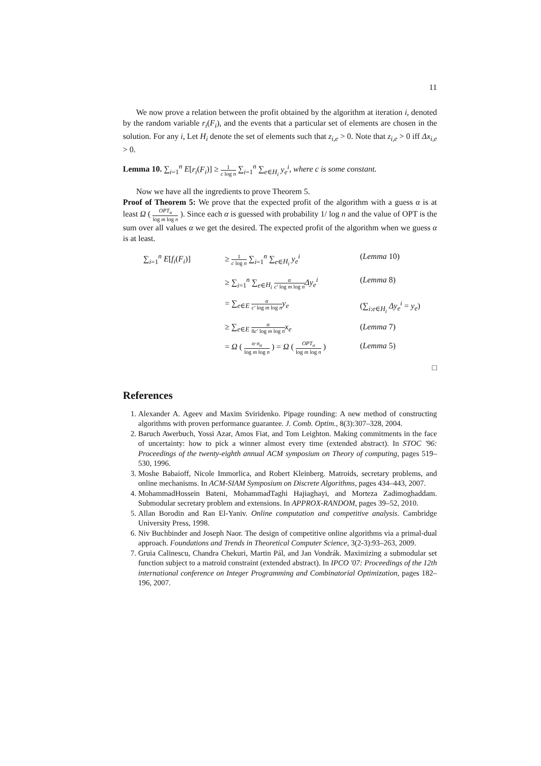11
We now prove a relation between the profit obtained by the algorithm at iteration i, denoted by the random variable r<sub>i</sub>(F<sub>i</sub>), and the events that a particular set of elements are chosen in the solution. For any i, Let H<sub>i</sub> denote the set of elements such that z<sub>i,e</sub> > 0. Note that z<sub>i,e</sub> > 0 iff Δx<sub>i,e</sub> > 0.
Lemma 10. ∑<sub>i=1</sub><sup>n</sup> E[r<sub>i</sub>(F<sub>i</sub>)] ≥ 1 c log n ∑<sub>i=1</sub><sup>n</sup> ∑<sub>e∈H<sub>i</sub></sub> y<sub>e</sub><sup>i</sup>, where c is some constant.
Now we have all the ingredients to prove Theorem 5.
Proof of Theorem 5: We prove that the expected profit of the algorithm with a guess α is at least Ω ( OPT<sub>α</sub> log m log n ). Since each α is guessed with probability 1/ log n and the value of OPT is the sum over all values α we get the desired. The expected profit of the algorithm when we guess α is at least.
∑<sub>i=1</sub><sup>n</sup> E[f<sub>i</sub>(F<sub>i</sub>)]
≥ 1 c log n ∑<sub>i=1</sub><sup>n</sup> ∑<sub>e∈H<sub>i</sub></sub> y<sub>e</sub><sup>i</sup>
(Lemma 10)
≥ ∑<sub>i=1</sub><sup>n</sup> ∑<sub>e∈H<sub>i</sub></sub> α c′ log m log n Δy<sub>e</sub><sup>i</sup>
(Lemma 8)
= ∑<sub>e∈E</sub> α c′ log m log n y<sub>e</sub>
(∑<sub>i:e∈H<sub>i</sub></sub> Δy<sub>e</sub><sup>i</sup> = y<sub>e</sub>)
≥ ∑<sub>e∈E</sub> α 8c′ log m log n x<sub>e</sub>
(Lemma 7)
= Ω ( α·n<sub>α</sub> log m log n ) = Ω ( OPT<sub>α</sub> log m log n )
(Lemma 5)
□
References
1. Alexander A. Ageev and Maxim Sviridenko. Pipage rounding: A new method of constructing algorithms with proven performance guarantee. J. Comb. Optim., 8(3):307–328, 2004.
2. Baruch Awerbuch, Yossi Azar, Amos Fiat, and Tom Leighton. Making commitments in the face of uncertainty: how to pick a winner almost every time (extended abstract). In STOC '96: Proceedings of the twenty-eighth annual ACM symposium on Theory of computing, pages 519–530, 1996.
3. Moshe Babaioff, Nicole Immorlica, and Robert Kleinberg. Matroids, secretary problems, and online mechanisms. In ACM-SIAM Symposium on Discrete Algorithms, pages 434–443, 2007.
4. MohammadHossein Bateni, MohammadTaghi Hajiaghayi, and Morteza Zadimoghaddam. Submodular secretary problem and extensions. In APPROX-RANDOM, pages 39–52, 2010.
5. Allan Borodin and Ran El-Yaniv. Online computation and competitive analysis. Cambridge University Press, 1998.
6. Niv Buchbinder and Joseph Naor. The design of competitive online algorithms via a primal-dual approach. Foundations and Trends in Theoretical Computer Science, 3(2-3):93–263, 2009.
7. Gruia Calinescu, Chandra Chekuri, Martin Pál, and Jan Vondrák. Maximizing a submodular set function subject to a matroid constraint (extended abstract). In IPCO '07: Proceedings of the 12th international conference on Integer Programming and Combinatorial Optimization, pages 182–196, 2007.